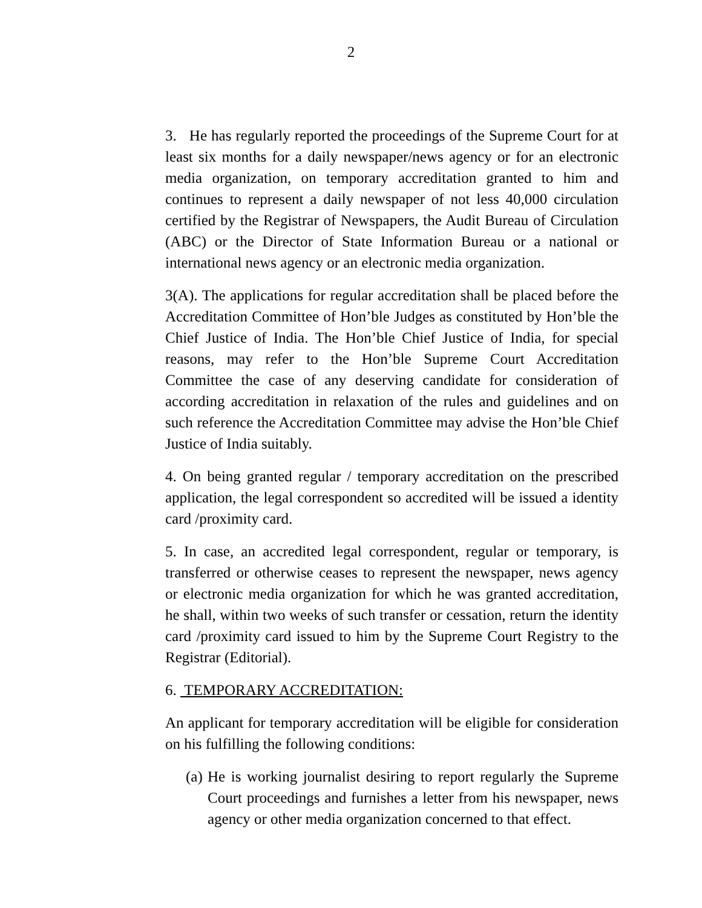2
3. He has regularly reported the proceedings of the Supreme Court for at least six months for a daily newspaper/news agency or for an electronic media organization, on temporary accreditation granted to him and continues to represent a daily newspaper of not less 40,000 circulation certified by the Registrar of Newspapers, the Audit Bureau of Circulation (ABC) or the Director of State Information Bureau or a national or international news agency or an electronic media organization.
3(A). The applications for regular accreditation shall be placed before the Accreditation Committee of Hon’ble Judges as constituted by Hon’ble the Chief Justice of India. The Hon’ble Chief Justice of India, for special reasons, may refer to the Hon’ble Supreme Court Accreditation Committee the case of any deserving candidate for consideration of according accreditation in relaxation of the rules and guidelines and on such reference the Accreditation Committee may advise the Hon’ble Chief Justice of India suitably.
4. On being granted regular / temporary accreditation on the prescribed application, the legal correspondent so accredited will be issued a identity card /proximity card.
5. In case, an accredited legal correspondent, regular or temporary, is transferred or otherwise ceases to represent the newspaper, news agency or electronic media organization for which he was granted accreditation, he shall, within two weeks of such transfer or cessation, return the identity card /proximity card issued to him by the Supreme Court Registry to the Registrar (Editorial).
6. TEMPORARY ACCREDITATION:
An applicant for temporary accreditation will be eligible for consideration on his fulfilling the following conditions:
(a)
He is working journalist desiring to report regularly the Supreme Court proceedings and furnishes a letter from his newspaper, news agency or other media organization concerned to that effect.